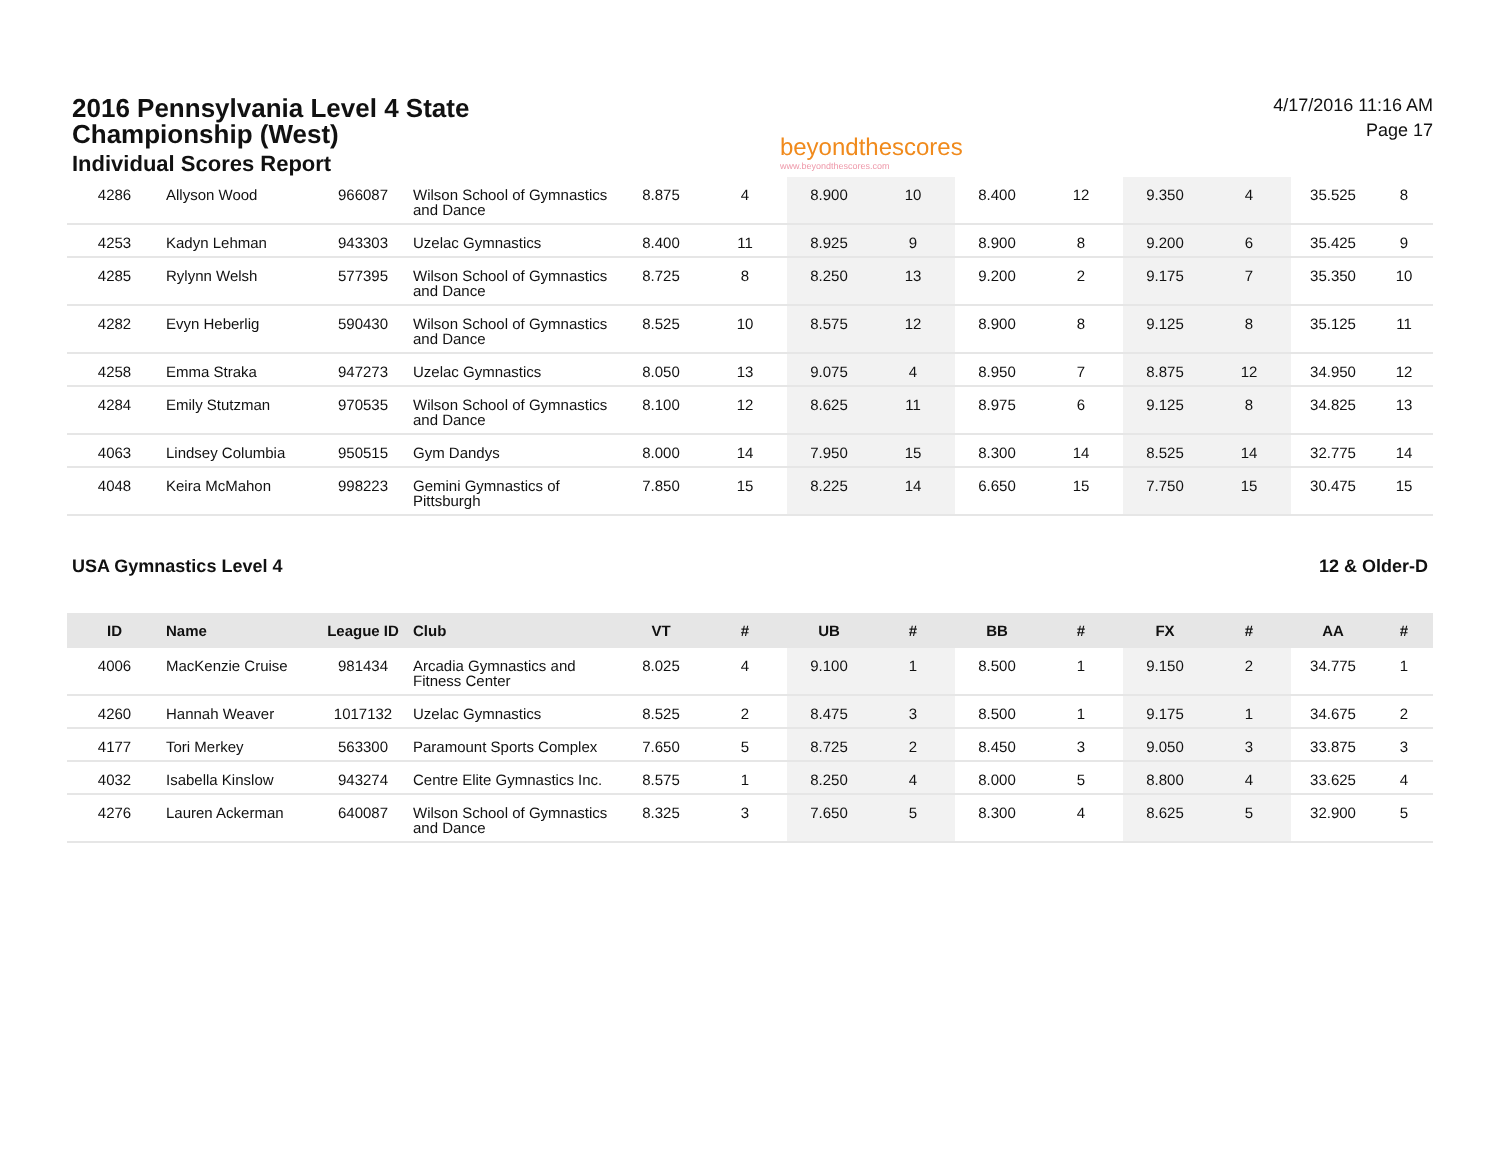2016 Pennsylvania Level 4 State
Championship (West)
Individual Scores Report
beyondthescores
www.beyondthescores.com
4/17/2016 11:16 AM
Page 17
| 4286 | Allyson Wood | 966087 | Wilson School of Gymnastics and Dance | 8.875 | 4 | 8.900 | 10 | 8.400 | 12 | 9.350 | 4 | 35.525 | 8 |
| 4253 | Kadyn Lehman | 943303 | Uzelac Gymnastics | 8.400 | 11 | 8.925 | 9 | 8.900 | 8 | 9.200 | 6 | 35.425 | 9 |
| 4285 | Rylynn Welsh | 577395 | Wilson School of Gymnastics and Dance | 8.725 | 8 | 8.250 | 13 | 9.200 | 2 | 9.175 | 7 | 35.350 | 10 |
| 4282 | Evyn Heberlig | 590430 | Wilson School of Gymnastics and Dance | 8.525 | 10 | 8.575 | 12 | 8.900 | 8 | 9.125 | 8 | 35.125 | 11 |
| 4258 | Emma Straka | 947273 | Uzelac Gymnastics | 8.050 | 13 | 9.075 | 4 | 8.950 | 7 | 8.875 | 12 | 34.950 | 12 |
| 4284 | Emily Stutzman | 970535 | Wilson School of Gymnastics and Dance | 8.100 | 12 | 8.625 | 11 | 8.975 | 6 | 9.125 | 8 | 34.825 | 13 |
| 4063 | Lindsey Columbia | 950515 | Gym Dandys | 8.000 | 14 | 7.950 | 15 | 8.300 | 14 | 8.525 | 14 | 32.775 | 14 |
| 4048 | Keira McMahon | 998223 | Gemini Gymnastics of Pittsburgh | 7.850 | 15 | 8.225 | 14 | 6.650 | 15 | 7.750 | 15 | 30.475 | 15 |
USA Gymnastics Level 4 12 & Older-D
| ID | Name | League ID | Club | VT | # | UB | # | BB | # | FX | # | AA | # |
| --- | --- | --- | --- | --- | --- | --- | --- | --- | --- | --- | --- | --- | --- |
| 4006 | MacKenzie Cruise | 981434 | Arcadia Gymnastics and Fitness Center | 8.025 | 4 | 9.100 | 1 | 8.500 | 1 | 9.150 | 2 | 34.775 | 1 |
| 4260 | Hannah Weaver | 1017132 | Uzelac Gymnastics | 8.525 | 2 | 8.475 | 3 | 8.500 | 1 | 9.175 | 1 | 34.675 | 2 |
| 4177 | Tori Merkey | 563300 | Paramount Sports Complex | 7.650 | 5 | 8.725 | 2 | 8.450 | 3 | 9.050 | 3 | 33.875 | 3 |
| 4032 | Isabella Kinslow | 943274 | Centre Elite Gymnastics Inc. | 8.575 | 1 | 8.250 | 4 | 8.000 | 5 | 8.800 | 4 | 33.625 | 4 |
| 4276 | Lauren Ackerman | 640087 | Wilson School of Gymnastics and Dance | 8.325 | 3 | 7.650 | 5 | 8.300 | 4 | 8.625 | 5 | 32.900 | 5 |